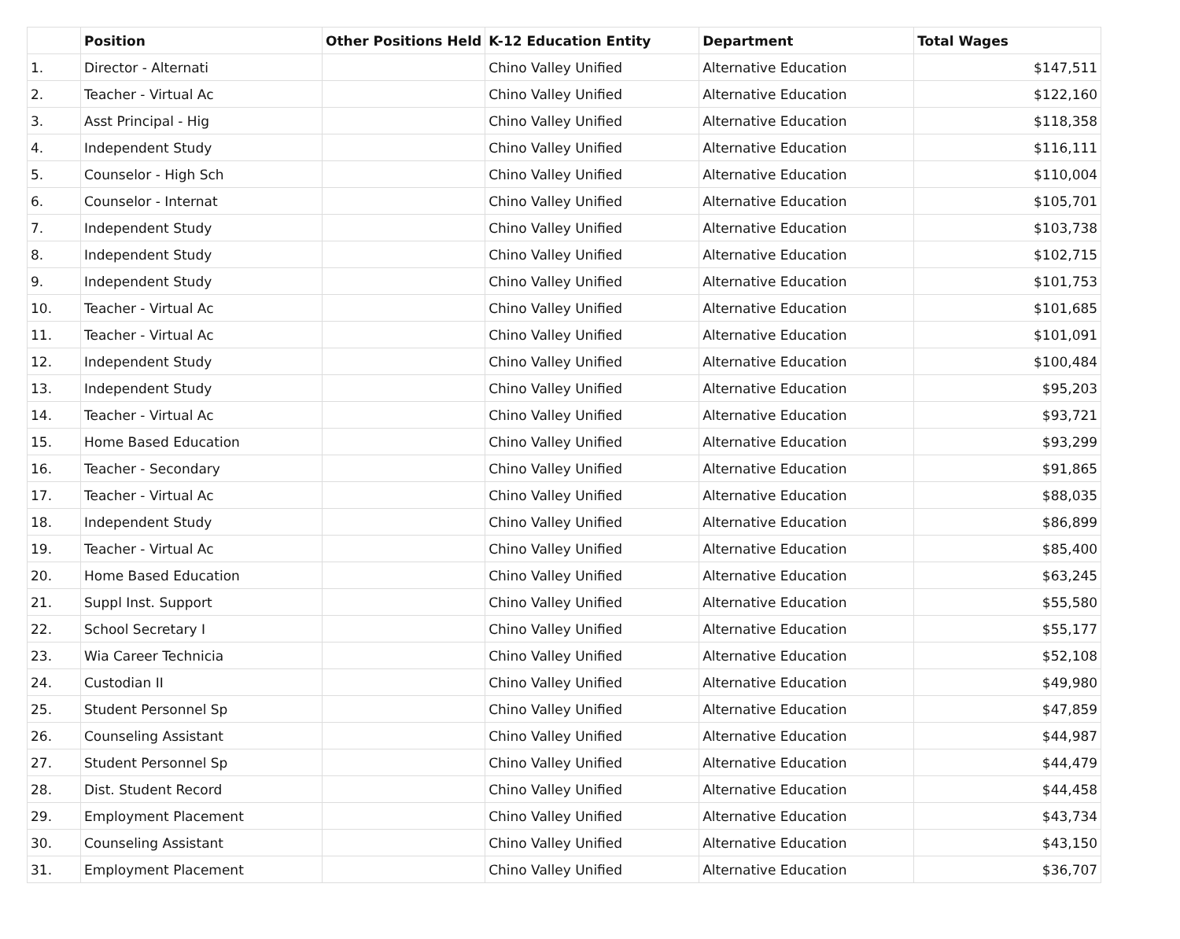| | Position | Other Positions Held | K-12 Education Entity | Department | Total Wages |
| --- | --- | --- | --- | --- | --- |
| 1. | Director - Alternati | | Chino Valley Unified | Alternative Education | $147,511 |
| 2. | Teacher - Virtual Ac | | Chino Valley Unified | Alternative Education | $122,160 |
| 3. | Asst Principal - Hig | | Chino Valley Unified | Alternative Education | $118,358 |
| 4. | Independent Study | | Chino Valley Unified | Alternative Education | $116,111 |
| 5. | Counselor - High Sch | | Chino Valley Unified | Alternative Education | $110,004 |
| 6. | Counselor - Internat | | Chino Valley Unified | Alternative Education | $105,701 |
| 7. | Independent Study | | Chino Valley Unified | Alternative Education | $103,738 |
| 8. | Independent Study | | Chino Valley Unified | Alternative Education | $102,715 |
| 9. | Independent Study | | Chino Valley Unified | Alternative Education | $101,753 |
| 10. | Teacher - Virtual Ac | | Chino Valley Unified | Alternative Education | $101,685 |
| 11. | Teacher - Virtual Ac | | Chino Valley Unified | Alternative Education | $101,091 |
| 12. | Independent Study | | Chino Valley Unified | Alternative Education | $100,484 |
| 13. | Independent Study | | Chino Valley Unified | Alternative Education | $95,203 |
| 14. | Teacher - Virtual Ac | | Chino Valley Unified | Alternative Education | $93,721 |
| 15. | Home Based Education | | Chino Valley Unified | Alternative Education | $93,299 |
| 16. | Teacher - Secondary | | Chino Valley Unified | Alternative Education | $91,865 |
| 17. | Teacher - Virtual Ac | | Chino Valley Unified | Alternative Education | $88,035 |
| 18. | Independent Study | | Chino Valley Unified | Alternative Education | $86,899 |
| 19. | Teacher - Virtual Ac | | Chino Valley Unified | Alternative Education | $85,400 |
| 20. | Home Based Education | | Chino Valley Unified | Alternative Education | $63,245 |
| 21. | Suppl Inst. Support | | Chino Valley Unified | Alternative Education | $55,580 |
| 22. | School Secretary I | | Chino Valley Unified | Alternative Education | $55,177 |
| 23. | Wia Career Technicia | | Chino Valley Unified | Alternative Education | $52,108 |
| 24. | Custodian II | | Chino Valley Unified | Alternative Education | $49,980 |
| 25. | Student Personnel Sp | | Chino Valley Unified | Alternative Education | $47,859 |
| 26. | Counseling Assistant | | Chino Valley Unified | Alternative Education | $44,987 |
| 27. | Student Personnel Sp | | Chino Valley Unified | Alternative Education | $44,479 |
| 28. | Dist. Student Record | | Chino Valley Unified | Alternative Education | $44,458 |
| 29. | Employment Placement | | Chino Valley Unified | Alternative Education | $43,734 |
| 30. | Counseling Assistant | | Chino Valley Unified | Alternative Education | $43,150 |
| 31. | Employment Placement | | Chino Valley Unified | Alternative Education | $36,707 |